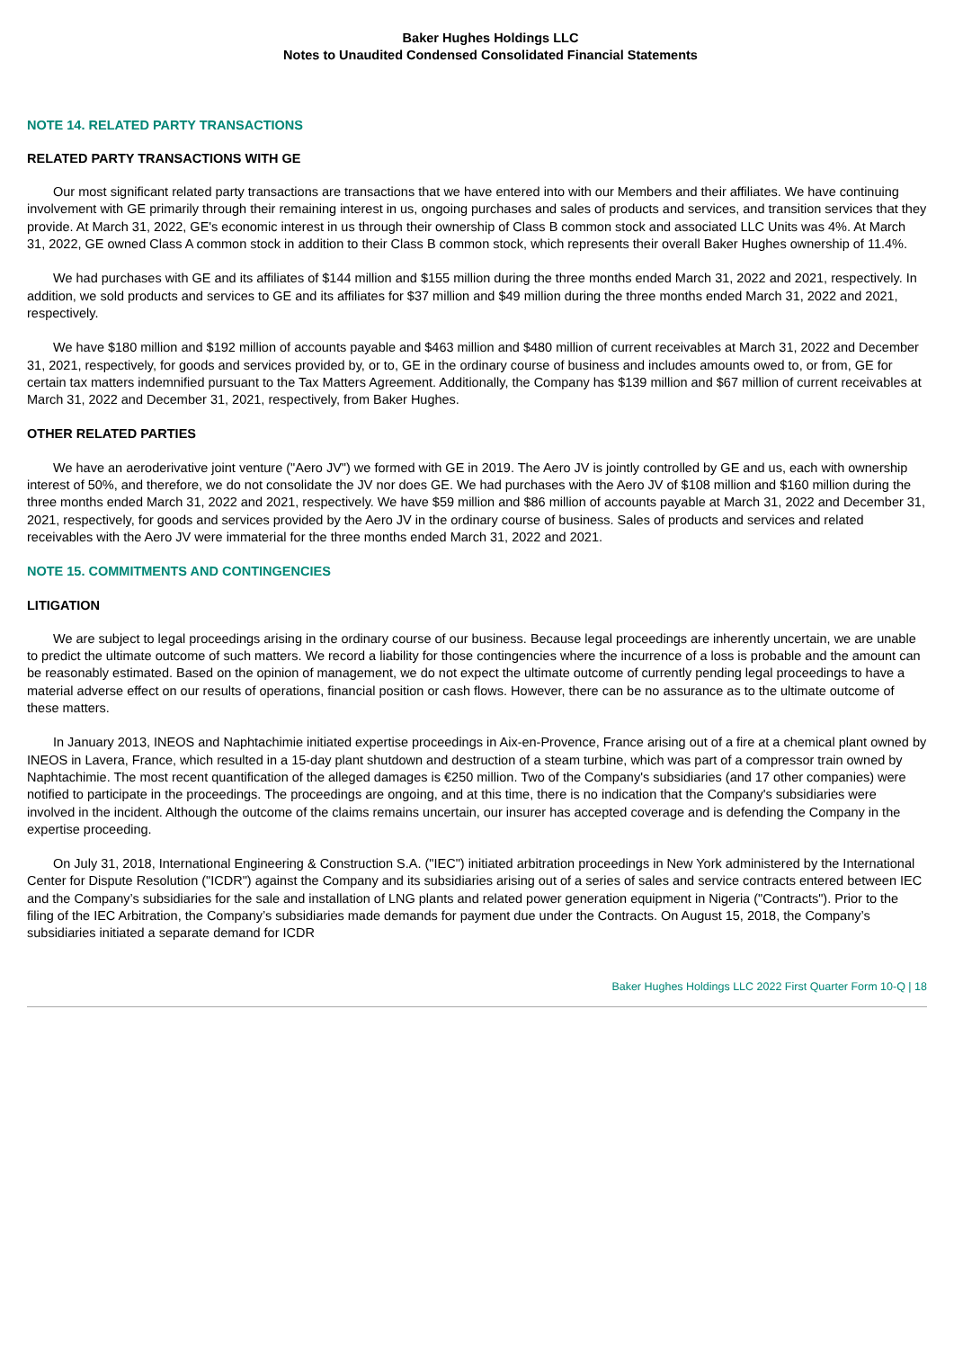Baker Hughes Holdings LLC
Notes to Unaudited Condensed Consolidated Financial Statements
NOTE 14. RELATED PARTY TRANSACTIONS
RELATED PARTY TRANSACTIONS WITH GE
Our most significant related party transactions are transactions that we have entered into with our Members and their affiliates. We have continuing involvement with GE primarily through their remaining interest in us, ongoing purchases and sales of products and services, and transition services that they provide. At March 31, 2022, GE's economic interest in us through their ownership of Class B common stock and associated LLC Units was 4%. At March 31, 2022, GE owned Class A common stock in addition to their Class B common stock, which represents their overall Baker Hughes ownership of 11.4%.
We had purchases with GE and its affiliates of $144 million and $155 million during the three months ended March 31, 2022 and 2021, respectively. In addition, we sold products and services to GE and its affiliates for $37 million and $49 million during the three months ended March 31, 2022 and 2021, respectively.
We have $180 million and $192 million of accounts payable and $463 million and $480 million of current receivables at March 31, 2022 and December 31, 2021, respectively, for goods and services provided by, or to, GE in the ordinary course of business and includes amounts owed to, or from, GE for certain tax matters indemnified pursuant to the Tax Matters Agreement. Additionally, the Company has $139 million and $67 million of current receivables at March 31, 2022 and December 31, 2021, respectively, from Baker Hughes.
OTHER RELATED PARTIES
We have an aeroderivative joint venture ("Aero JV") we formed with GE in 2019. The Aero JV is jointly controlled by GE and us, each with ownership interest of 50%, and therefore, we do not consolidate the JV nor does GE. We had purchases with the Aero JV of $108 million and $160 million during the three months ended March 31, 2022 and 2021, respectively. We have $59 million and $86 million of accounts payable at March 31, 2022 and December 31, 2021, respectively, for goods and services provided by the Aero JV in the ordinary course of business. Sales of products and services and related receivables with the Aero JV were immaterial for the three months ended March 31, 2022 and 2021.
NOTE 15. COMMITMENTS AND CONTINGENCIES
LITIGATION
We are subject to legal proceedings arising in the ordinary course of our business. Because legal proceedings are inherently uncertain, we are unable to predict the ultimate outcome of such matters. We record a liability for those contingencies where the incurrence of a loss is probable and the amount can be reasonably estimated. Based on the opinion of management, we do not expect the ultimate outcome of currently pending legal proceedings to have a material adverse effect on our results of operations, financial position or cash flows. However, there can be no assurance as to the ultimate outcome of these matters.
In January 2013, INEOS and Naphtachimie initiated expertise proceedings in Aix-en-Provence, France arising out of a fire at a chemical plant owned by INEOS in Lavera, France, which resulted in a 15-day plant shutdown and destruction of a steam turbine, which was part of a compressor train owned by Naphtachimie. The most recent quantification of the alleged damages is €250 million. Two of the Company's subsidiaries (and 17 other companies) were notified to participate in the proceedings. The proceedings are ongoing, and at this time, there is no indication that the Company's subsidiaries were involved in the incident. Although the outcome of the claims remains uncertain, our insurer has accepted coverage and is defending the Company in the expertise proceeding.
On July 31, 2018, International Engineering & Construction S.A. ("IEC") initiated arbitration proceedings in New York administered by the International Center for Dispute Resolution ("ICDR") against the Company and its subsidiaries arising out of a series of sales and service contracts entered between IEC and the Company’s subsidiaries for the sale and installation of LNG plants and related power generation equipment in Nigeria ("Contracts"). Prior to the filing of the IEC Arbitration, the Company’s subsidiaries made demands for payment due under the Contracts. On August 15, 2018, the Company’s subsidiaries initiated a separate demand for ICDR
Baker Hughes Holdings LLC 2022 First Quarter Form 10-Q | 18